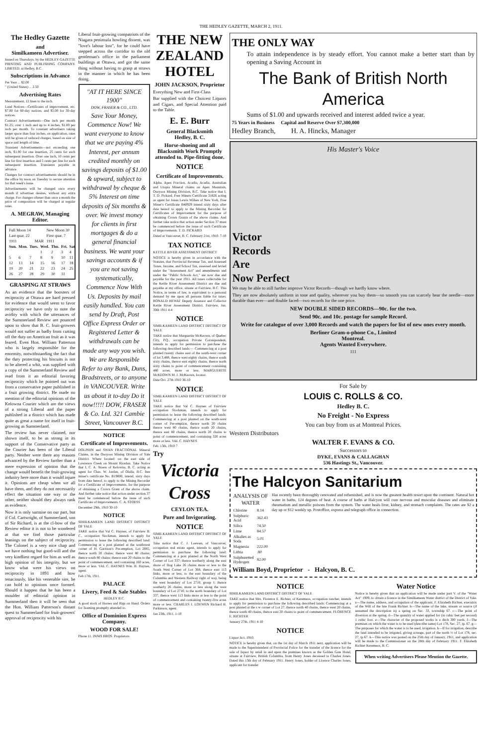THE HEDLEY GAZETTE, MARCH 2, 1911.
The Hedley Gazette
and
Similkameen Advertiser.
Issued on Thursdays, by the HEDLEY GAZETTE PRINTING AND PUBLISHING COMPANY. LIMITED. at Hedley, B.C.
Subscriptions in Advance
Per Year ... $2.00
" (United States) ... 2.50
Advertising Rates
Measurement, 12 lines to the inch.
Land Notices—Certificates of improvement, etc. $7.00 for 60-day notices, and $5.00 for 30-day notices.
Contract Advertisements—One inch per month $1.25; over 1 inch and up to 4 inches, $1.00 per inch per month. To constant advertisers taking larger space than four inches, on application, rates will be given of reduced charges, based on size of space and length of time.
Transient Advertisements—not exceeding one inch, $1.00 for one insertion, 25 cents for each subsequent insertion. Over one inch, 10 cents per line for first insertion and 5 cents per line for each subsequent insertion. Transients payable in advance.
Changes for contract advertisements should be in the office by noon on Tuesday to secure attention for that week's issue.
Advertisements will be changed once every month if advertiser desires, without any extra charge. For changes oftener than once a month the price of composition will be charged at regular rates.
A. MEGRAW, Managing Editor.
| Full Moon 14 | | New Moon 30 |
| Last quar. 22 | | First quar. 7 |
| 1911 | MAR | 1911 |
| Sun. | Mon. | Tues. | Wed. | Thu. | Fri. | Sat. |
| --- | --- | --- | --- | --- | --- | --- |
| | | | 1 | 2 | 3 | 4 |
| 5 | 6 | 7 | 8 | 9 | 10 | 11 |
| 12 | 13 | 14 | 15 | 16 | 17 | 18 |
| 19 | 20 | 21 | 22 | 23 | 24 | 25 |
| 26 | 27 | 28 | 29 | 30 | 31 | |
GRASPING AT STRAWS
As an evidence that the boosters of reciprocity at Ottawa are hard pressed for evidence that would seem to favor reciprocity we have only to note the avidity with which the utterances of the Summerland Review are pounced upon to show that B. C. fruit-growers would not suffer as badly from cutting off the duty on American fruit as it was feared. Even Hon. William Patterson who is largely responsible for the enormity, notwithstanding the fact that the duty protecting his biscuits is not to be altered a whit, was supplied with a copy of the Summerland Review and read from it an editorial favoring reciprocity which he pointed out was from a conservative paper published in a fruit growing district. He made no mention of the editorial opinions of the Kelowna Courier which are the views of a strong Liberal and the paper published in a district which has made quite as great a name for itself in fruit-growing as Summerland.
The review has never claimed, nor shown itself, to be as strong in its support of the Conservative party as the Courier has been of the Liberal party. Neither were there any reasons advanced by the Review further than a mere expression of opinion that the change would benefit the fruit-growing industry here more than it would injure it. Opinions are cheap when we all have them, and they do not necessarily effect the situation one way or the other, neither should they always rank as evidence.
Now it is only surmise on our part, but if Col. Cartwright, of Summerland, son of Sir Richard, is at the cl-bow of the Review editor it is not to be wondered at that we find those particular leanings on the subject of reciprocity. The Colonel is a very nice chap and we have nothing but good-will and the very kindliest regard for him as well as high opinion of his integrity, but we know what were his views on reciprocity in 1891 and how tenaciously, like his venerable sire, he can hold to opinions once formed. Should it happen that he has been a moulder of editorial opinion in Summerland then it will be seen that the Hon. William Patterson's distant quest to Summerland for fruit-growers' approval of reciprocity with his
Liberal fruit-growing compatriots of the Niagara peninsula howling dissent, was "love's labour lost", for he could have stepped across the corridor to the old gentleman's office in the parliament buildings at Ottawa, and got the same thing without having to grasp at straws in the manner in which he has been doing.
"AT IT HERE SINCE 1900"
DOW, FRASER & CO., LTD.
Save Your Money, Commence Now! We want everyone to know that we are paying 4% Interest, per annum credited monthly on savings deposits of $1.00 & upward, subject to withdrawal by cheque & 5% Interest on time deposits of Six months & over. We invest money for clients in first mortgages & do a general financial business. We want your savings accounts & if you are not saving systematically, Commence Now With Us. Deposits by mail easily handled. You can send by Draft, Post Office Express Order or Registered Letter & withdrawals can be made any way you wish. We are Responsible Refer to any Bank, Duns, Bradstreets, or to anyone in VANCOUVER. Write us about it to-day Do it now!!!!! DOW, FRASER & Co. Ltd. 321 Cambie Street, Vancouver B.C.
NOTICE
Certificate of Improvements.
DOLPHIN and SWAN FRACTIONAL Mineral Claims, in the Osoyoos Mining Division of Yale District. Where located: on the east side of Lawrence Creek on Mount Riordan. Take Notice that I, C. A. Stoess of Kelowna, B. C. acting as agent for Chas. W. Jordan, of Olalla, B.C. free miner's certificate No. B19800, intend, sixty days from date hereof, to apply to the Mining Recorder for a Certificate of Improvements, for the purpose of obtaining a Crown Grant of the above claim. And further take notice that action under section 37 must be commenced before the issue of such Certificate of Improvements. C. A. STOESS
December 29th, 1910 30-10
NOTICE
SIMILKAMEEN LAND DISTRICT DISTRICT OF YALE
TAKE notice that Val C. Haynes, of Fairview B. C., occupation Stockman, intends to apply for permission to lease the following described land: Commencing at a post planted at the southwest corner of H. Garrison's Pre-emption, Lot 2085, thence north 20 chains; thence west 80 chains; thence south 80 chains; thence east 20 chains to the point of commencement, and containing 160 acres, more or less. VAL C. HAYNES Wm. H. Haynes, agent.
Feb 17th, 1911.
PALACE
Livery, Feed & Sale Stables
HEDLEY B.C.
A good stock of Horses and Rigs on Hand. Orders for Teaming promptly attended to.
Office of Dominion Express Company.
WOOD FOR SALE!
Phone 11. INNIS BROS. Proprietors.
THE NEW ZEALAND HOTEL
JOHN JACKSON, Proprietor
Everything New and First-Class
Bar supplied with the Choicest Liquors and Cigars, and Special Attention paid to the Table.
E. E. Burr
General Blacksmith
Hedley, B. C.
Horse-shoeing and all Blacksmith Work Promptly attended to. Pipe-fitting done.
NOTICE
Certificate of Improvements.
Alpha, Apex Fraction, Acadia, Acadia, Australian and Utopia Mineral claims on Apex Mountain, Osoyoos Mining Division, B.C. Take notice that I, T. D. Pickard, Free Miners Certificate 31826 acting as agent for Jonas Lewis Wilkes of New York, Free Miner's Certificate B40929 intend sixty days after date hereof to apply to the Mining Recorder for Certificates of Improvement for the purpose of obtaining Crown Grants of the above claims. And further take notice that action under Section 37 must be commenced before the issue of such Certificate of Improvements. T. D. PICKARD
Dated at Vancouver, B. C. February 21st, 1910. 7-10
TAX NOTICE
KETTLE RIVER ASSESSMENT DISTRICT
NOTICE is hereby given in accordance with the Statutes, that Provincial Revenue Tax, and Assessed Taxes, Income, and School Tax, assessed and levied under the "Assessment Act" and amendments and under the "Public Schools Act," are now due and payable for the year 1911. All taxes collectable for the Kettle River Assessment District are due and payable at my office, situate at Fairview, B.C. This Notice, in terms of law, is equivalent to a personal demand by me upon all persons liable for taxes. RONALD HEWAT Deputy Assessor and Collector Kettle River Assessment District. Fairview, Jan. 30th 1911 4-4
NOTICE
SIMILKAMEEN LAND DISTRICT DISTRICT OF YALE
TAKE notice that Marguerite McKeown, of Quebec City, P.Q., occupation Private Correspondent, intends to apply for permission to purchase the following described lands:— Commencing at a post planted twenty chains east of the south-west corner of lot 3,488, thence west eighty chains, thence south sixty chains, thence east eighty chains, thence north sixty chains to point of commencement containing 480 acres, more or less. MARGUERITE McKEOWN M. J. McKeown, locator.
Date Oct. 27th 1910 36-10
NOTICE
SIMILKAMEEN LAND DISTRICT DISTRICT OF YALE
TAKE notice that Val C. Haynes of Fairview occupation Stockman, intends to apply for permission to lease the following described lands: Commencing at a post planted on the south-west corner of Pre-emption, thence north 20 chains thence west 80 chains, thence south 20 chains, thence east 80 chains, thence north 20 chains to point of commencement, and containing 320 acres more or less. VAL C. HAYNES
Feb. 13th, 1910 7
Try
Victoria Cross
CEYLON TEA.
Pure and Invigorating.
NOTICE
SIMILKAMEEN LAND DISTRICT DISTRICT OF YALE
Take notice that C. J. Loewen, of Vancouver, occupation real estate agent, intends to apply for permission to purchase the following land: Commencing at a post planted at the North West Corner of Lot 337; thence northerly along the east shore of Dog Lake 26 chains more or less to the South West Corner of Lot 368, thence east 113 links, more or less, to the east boundary of the Columbia and Western Railway right of way, being the west boundary of Lot 2710, group 1; thence southerly 26 chains, more or less along the west boundary of Lot 2710, to the north boundary of Lot 337, thence west 113 links more or less to the point of commencement and containing twenty-five acres more or less. CHARLES J. LOEWEN Richard H. Parkinson, agent.
Jan 23th, 1911. 1-10
THE ONLY WAY
To attain independence is by steady effort. You cannot make a better start than by opening a Saving Account in
The Bank of British North America
Sums of $1.00 and upwards received and interest added twice a year.
75 Years in Business Capital and Reserve Over $7,300,000
Hedley Branch, H. A. Hincks, Manager
His Master's Voice
Victor
Records
Are
Now Perfect
We may be able to still further improve Victor Records—though we hardly know where.
They are now absolutely uniform in tone and quality, wherever you buy them—so smooth you can scarcely hear the needle—more durable than ever—and double faced—two records for the one price.
NEW DOUBLE SIDED RECORDS—90c. for the two.
Send 90c. and 10c. postage for sample Record.
Write for catalogue of over 3,000 Records and watch the papers for list of new ones every month.
Berliner Gram-o-phone Co., Limited
Montreal.
Agents Wanted Everywhere.
111
For Sale by
LOUIS C. ROLLS & CO.
Hedley B. C.
No Freight - No Express
You can buy from us at Montreal Prices.
Western Distributors
WALTER F. EVANS & CO.
Successors to
DYKE, EVANS & CALLAGHAN
536 Hastings St., Vancouver.
The Halcyon Sanitarium
ANALYSIS OF WATER
| Chlorine | 8.14 |
| Sulphuric Acid | 362.43 |
| Silica | 74.50 |
| Lime | 84.57 |
| Alkalies as Soda | 5.01 |
| Magnesia | 222.00 |
| Lithia | .80 |
| Sulphuretted Hydrogen | 82.00 |
Has recently been thoroughly renovated and refurnished, and is now the greatest health resort upon the continent. Natural hot water in baths, 124 degrees of heat. A course of baths at Halcyon will cure nervous and muscular diseases and eliminate rheumatism and metallic poisons from the system. The water heals liver, kidney, and stomach complaints. The rates are $2 a day up or $12 weekly up. Postoffice, express and telegraph office in connection.
William Boyd, Proprietor - Halcyon, B. C.
NOTICE
SIMILKAMEEN LAND DISTRICT DISTRICT OF YALE
TAKE notice that Mrs. Florence E. Richter, of Keremeos, occupation rancher, intends to apply for permission to purchase the following described lands: Commencing at a post planted at the s w corner of Lot 27, thence north 40 chains, thence west 20 chains, thence south 40 chains, thence east 20 chains to point of commencement. FLORENCE E. RICHTER
January 27th, 1911 4-10
NOTICE
Liquor Act, 1910.
NOTICE is hereby given that, on the 1st day of March 1911 next, application will be made to the Superintendent of Provincial Police for the transfer of the licence for the sale of liquor by retail in and upon the premises known as the Golden Gate Hotel, situate at Fairview, British Columbia, from Henry Jones deceased to Charles Jones. Dated this 13th day of February 1911. Henry Jones, holder of Licence Charles Jones, applicant for transfer
Water Notice
Notice is hereby given that an application will be made under part V. of the "Water Act" 1909, to obtain a licence in the Similkameen Water district of the District of Yale. a—The name, address, and occupation of the applicant, F. Elizabeth Richter, executrix of the Will of the late Frank Richter. b—The name of the lake, stream or source (if unnamed the description is) a spring on Sec. 33, township 67. c—The point of diversion at the spring. d—The quantity of water applied for (in cubic feet per second) 1 cubic foot. e—The character of the proposed works is a ditch 300 yards. f—The premises on which the water is to be used (describe same) Lot 178, Sec. 27, tp. 67. g—The purposes for which the water is to be used, irrigation. h—If for irrigation, describe the land intended to be irrigated, giving acreage, part of the north ½ of Lot 178, sec. 27, tp 67. k—This notice was posted on the 25th day of January, 1911, and application will be made to the Commissioner on the 28th day of February 1911. F. Elizabeth Richter Keremeos, B. C.
When writing Advertisers Please Mention the Gazette.